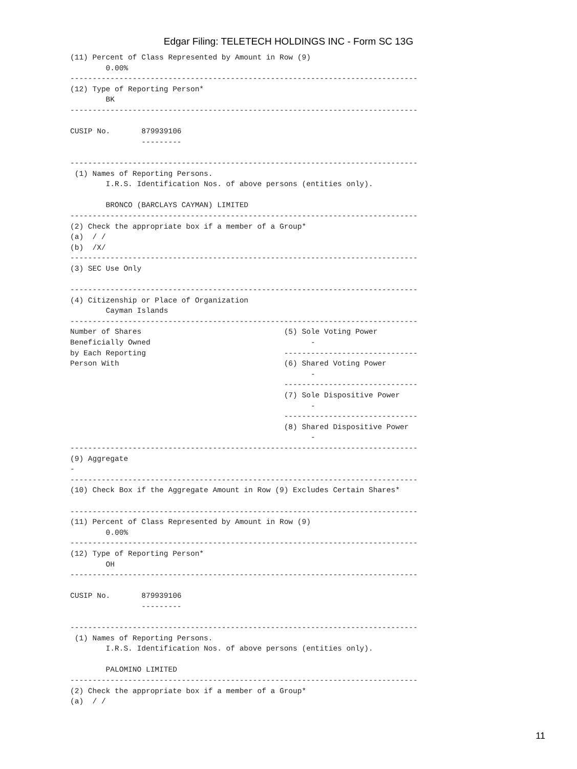Edgar Filing: TELETECH HOLDINGS INC - Form SC 13G
(11) Percent of Class Represented by Amount in Row (9)
        0.00%
------------------------------------------------------------------------------
(12) Type of Reporting Person*
        BK
------------------------------------------------------------------------------

CUSIP No.       879939106
                ---------

------------------------------------------------------------------------------
 (1) Names of Reporting Persons.
        I.R.S. Identification Nos. of above persons (entities only).

        BRONCO (BARCLAYS CAYMAN) LIMITED
------------------------------------------------------------------------------
(2) Check the appropriate box if a member of a Group*
(a)  / /
(b)  /X/
------------------------------------------------------------------------------
(3) SEC Use Only

------------------------------------------------------------------------------
(4) Citizenship or Place of Organization
        Cayman Islands
------------------------------------------------------------------------------
Number of Shares                                (5) Sole Voting Power
Beneficially Owned                                    -
by Each Reporting                               ------------------------------
Person With                                     (6) Shared Voting Power
                                                      -
                                                ------------------------------
                                                (7) Sole Dispositive Power
                                                      -
                                                ------------------------------
                                                (8) Shared Dispositive Power
                                                      -
------------------------------------------------------------------------------
(9) Aggregate
-
------------------------------------------------------------------------------
(10) Check Box if the Aggregate Amount in Row (9) Excludes Certain Shares*

------------------------------------------------------------------------------
(11) Percent of Class Represented by Amount in Row (9)
        0.00%
------------------------------------------------------------------------------
(12) Type of Reporting Person*
        OH
------------------------------------------------------------------------------

CUSIP No.       879939106
                ---------

------------------------------------------------------------------------------
 (1) Names of Reporting Persons.
        I.R.S. Identification Nos. of above persons (entities only).

        PALOMINO LIMITED
------------------------------------------------------------------------------
(2) Check the appropriate box if a member of a Group*
(a)  / /
11